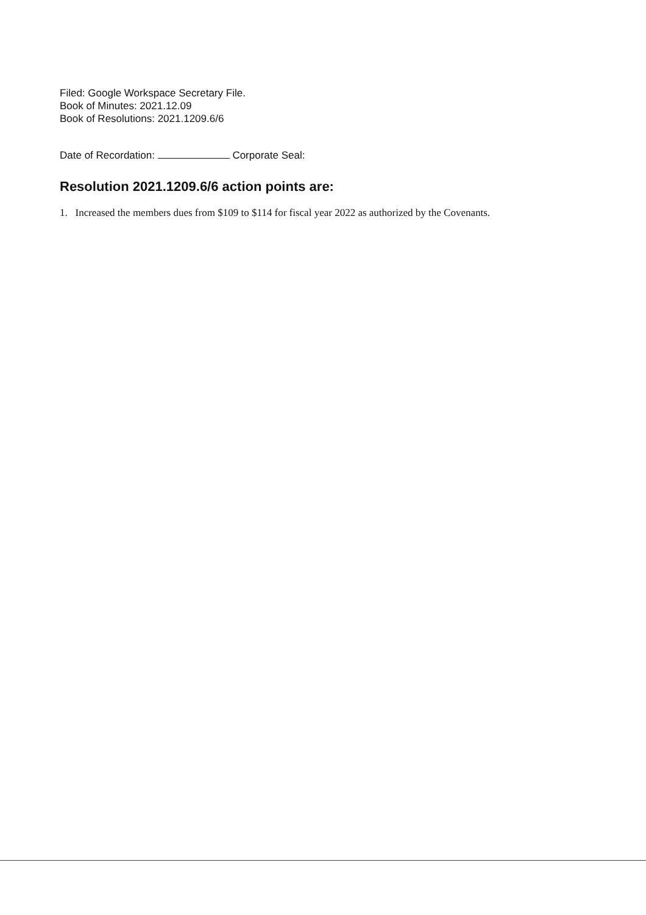Filed: Google Workspace Secretary File.
Book of Minutes: 2021.12.09
Book of Resolutions: 2021.1209.6/6
Date of Recordation: Corporate Seal:
Resolution 2021.1209.6/6 action points are:
1. Increased the members dues from $109 to $114 for fiscal year 2022 as authorized by the Covenants.